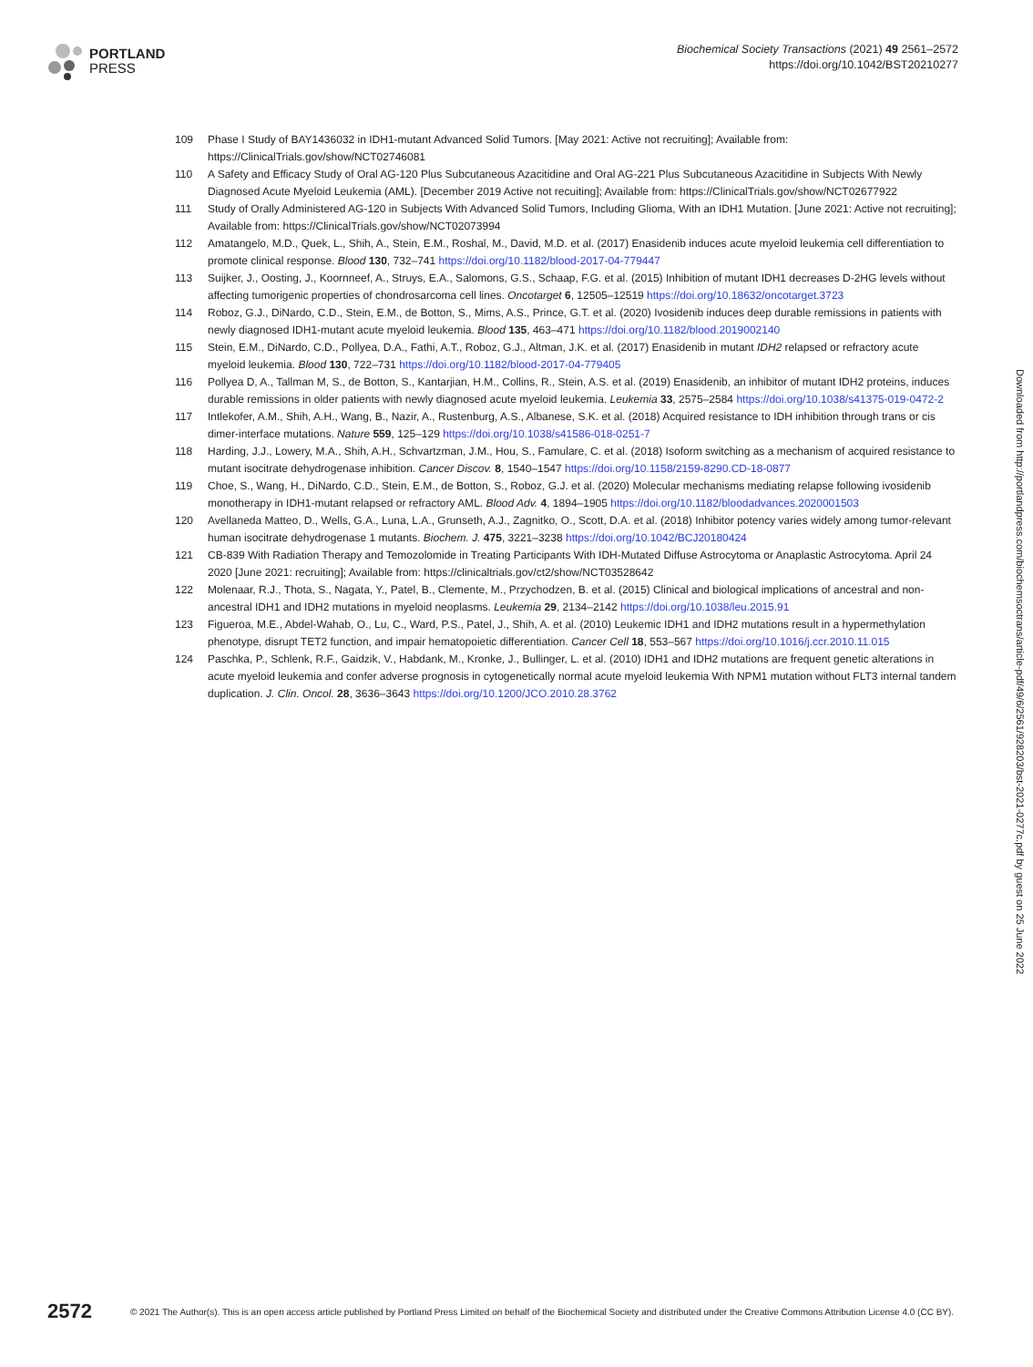PORTLAND
PRESS
Biochemical Society Transactions (2021) 49 2561–2572
https://doi.org/10.1042/BST20210277
109 Phase I Study of BAY1436032 in IDH1-mutant Advanced Solid Tumors. [May 2021: Active not recruiting]; Available from: https://ClinicalTrials.gov/show/NCT02746081
110 A Safety and Efficacy Study of Oral AG-120 Plus Subcutaneous Azacitidine and Oral AG-221 Plus Subcutaneous Azacitidine in Subjects With Newly Diagnosed Acute Myeloid Leukemia (AML). [December 2019 Active not recuiting]; Available from: https://ClinicalTrials.gov/show/NCT02677922
111 Study of Orally Administered AG-120 in Subjects With Advanced Solid Tumors, Including Glioma, With an IDH1 Mutation. [June 2021: Active not recruiting]; Available from: https://ClinicalTrials.gov/show/NCT02073994
112 Amatangelo, M.D., Quek, L., Shih, A., Stein, E.M., Roshal, M., David, M.D. et al. (2017) Enasidenib induces acute myeloid leukemia cell differentiation to promote clinical response. Blood 130, 732–741 https://doi.org/10.1182/blood-2017-04-779447
113 Suijker, J., Oosting, J., Koornneef, A., Struys, E.A., Salomons, G.S., Schaap, F.G. et al. (2015) Inhibition of mutant IDH1 decreases D-2HG levels without affecting tumorigenic properties of chondrosarcoma cell lines. Oncotarget 6, 12505–12519 https://doi.org/10.18632/oncotarget.3723
114 Roboz, G.J., DiNardo, C.D., Stein, E.M., de Botton, S., Mims, A.S., Prince, G.T. et al. (2020) Ivosidenib induces deep durable remissions in patients with newly diagnosed IDH1-mutant acute myeloid leukemia. Blood 135, 463–471 https://doi.org/10.1182/blood.2019002140
115 Stein, E.M., DiNardo, C.D., Pollyea, D.A., Fathi, A.T., Roboz, G.J., Altman, J.K. et al. (2017) Enasidenib in mutant IDH2 relapsed or refractory acute myeloid leukemia. Blood 130, 722–731 https://doi.org/10.1182/blood-2017-04-779405
116 Pollyea D, A., Tallman M, S., de Botton, S., Kantarjian, H.M., Collins, R., Stein, A.S. et al. (2019) Enasidenib, an inhibitor of mutant IDH2 proteins, induces durable remissions in older patients with newly diagnosed acute myeloid leukemia. Leukemia 33, 2575–2584 https://doi.org/10.1038/s41375-019-0472-2
117 Intlekofer, A.M., Shih, A.H., Wang, B., Nazir, A., Rustenburg, A.S., Albanese, S.K. et al. (2018) Acquired resistance to IDH inhibition through trans or cis dimer-interface mutations. Nature 559, 125–129 https://doi.org/10.1038/s41586-018-0251-7
118 Harding, J.J., Lowery, M.A., Shih, A.H., Schvartzman, J.M., Hou, S., Famulare, C. et al. (2018) Isoform switching as a mechanism of acquired resistance to mutant isocitrate dehydrogenase inhibition. Cancer Discov. 8, 1540–1547 https://doi.org/10.1158/2159-8290.CD-18-0877
119 Choe, S., Wang, H., DiNardo, C.D., Stein, E.M., de Botton, S., Roboz, G.J. et al. (2020) Molecular mechanisms mediating relapse following ivosidenib monotherapy in IDH1-mutant relapsed or refractory AML. Blood Adv. 4, 1894–1905 https://doi.org/10.1182/bloodadvances.2020001503
120 Avellaneda Matteo, D., Wells, G.A., Luna, L.A., Grunseth, A.J., Zagnitko, O., Scott, D.A. et al. (2018) Inhibitor potency varies widely among tumor-relevant human isocitrate dehydrogenase 1 mutants. Biochem. J. 475, 3221–3238 https://doi.org/10.1042/BCJ20180424
121 CB-839 With Radiation Therapy and Temozolomide in Treating Participants With IDH-Mutated Diffuse Astrocytoma or Anaplastic Astrocytoma. April 24 2020 [June 2021: recruiting]; Available from: https://clinicaltrials.gov/ct2/show/NCT03528642
122 Molenaar, R.J., Thota, S., Nagata, Y., Patel, B., Clemente, M., Przychodzen, B. et al. (2015) Clinical and biological implications of ancestral and non-ancestral IDH1 and IDH2 mutations in myeloid neoplasms. Leukemia 29, 2134–2142 https://doi.org/10.1038/leu.2015.91
123 Figueroa, M.E., Abdel-Wahab, O., Lu, C., Ward, P.S., Patel, J., Shih, A. et al. (2010) Leukemic IDH1 and IDH2 mutations result in a hypermethylation phenotype, disrupt TET2 function, and impair hematopoietic differentiation. Cancer Cell 18, 553–567 https://doi.org/10.1016/j.ccr.2010.11.015
124 Paschka, P., Schlenk, R.F., Gaidzik, V., Habdank, M., Kronke, J., Bullinger, L. et al. (2010) IDH1 and IDH2 mutations are frequent genetic alterations in acute myeloid leukemia and confer adverse prognosis in cytogenetically normal acute myeloid leukemia With NPM1 mutation without FLT3 internal tandem duplication. J. Clin. Oncol. 28, 3636–3643 https://doi.org/10.1200/JCO.2010.28.3762
Downloaded from http://portlandpress.com/biochemsoctrans/article-pdf/49/6/2561/928203/bst-2021-0277c.pdf by guest on 25 June 2022
2572 © 2021 The Author(s). This is an open access article published by Portland Press Limited on behalf of the Biochemical Society and distributed under the Creative Commons Attribution License 4.0 (CC BY).